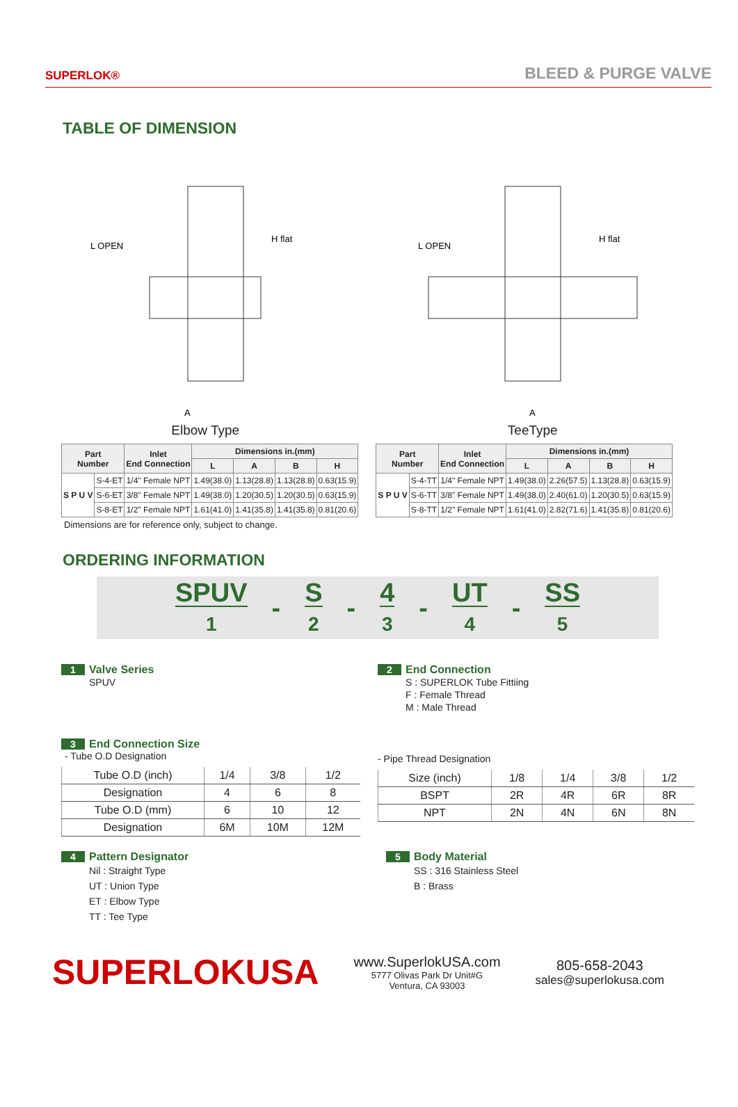SUPERLOK® BLEED & PURGE VALVE
TABLE OF DIMENSION
L OPEN
H flat
A
Elbow Type
L OPEN
H flat
A
TeeType
| Part Number | | Inlet End Connection | Dimensions in.(mm) | | | |
| --- | --- | --- | --- | --- | --- | --- |
| | | | L | A | B | H |
| S P U V | S-4-ET | 1/4" Female NPT | 1.49(38.0) | 1.13(28.8) | 1.13(28.8) | 0.63(15.9) |
| | S-6-ET | 3/8" Female NPT | 1.49(38.0) | 1.20(30.5) | 1.20(30.5) | 0.63(15.9) |
| | S-8-ET | 1/2" Female NPT | 1.61(41.0) | 1.41(35.8) | 1.41(35.8) | 0.81(20.6) |
| Part Number | | Inlet End Connection | Dimensions in.(mm) | | | |
| --- | --- | --- | --- | --- | --- | --- |
| | | | L | A | B | H |
| S P U V | S-4-TT | 1/4" Female NPT | 1.49(38.0) | 2.26(57.5) | 1.13(28.8) | 0.63(15.9) |
| | S-6-TT | 3/8" Female NPT | 1.49(38.0) | 2.40(61.0) | 1.20(30.5) | 0.63(15.9) |
| | S-8-TT | 1/2" Female NPT | 1.61(41.0) | 2.82(71.6) | 1.41(35.8) | 0.81(20.6) |
Dimensions are for reference only, subject to change.
ORDERING INFORMATION
SPUV
1
-
S
2
-
4
3
-
UT
4
-
SS
5
1 Valve Series
SPUV
2 End Connection
S : SUPERLOK Tube Fittiing
F : Female Thread
M : Male Thread
3 End Connection Size
- Tube O.D Designation
| Tube O.D (inch) | 1/4 | 3/8 | 1/2 |
| Designation | 4 | 6 | 8 |
| Tube O.D (mm) | 6 | 10 | 12 |
| Designation | 6M | 10M | 12M |
- Pipe Thread Designation
| Size (inch) | 1/8 | 1/4 | 3/8 | 1/2 |
| BSPT | 2R | 4R | 6R | 8R |
| NPT | 2N | 4N | 6N | 8N |
4 Pattern Designator
Nil : Straight Type
UT : Union Type
ET : Elbow Type
TT : Tee Type
5 Body Material
SS : 316 Stainless Steel
B : Brass
SUPERLOKUSA
www.SuperlokUSA.com
5777 Olivas Park Dr Unit#G
Ventura, CA 93003
805-658-2043
sales@superlokusa.com